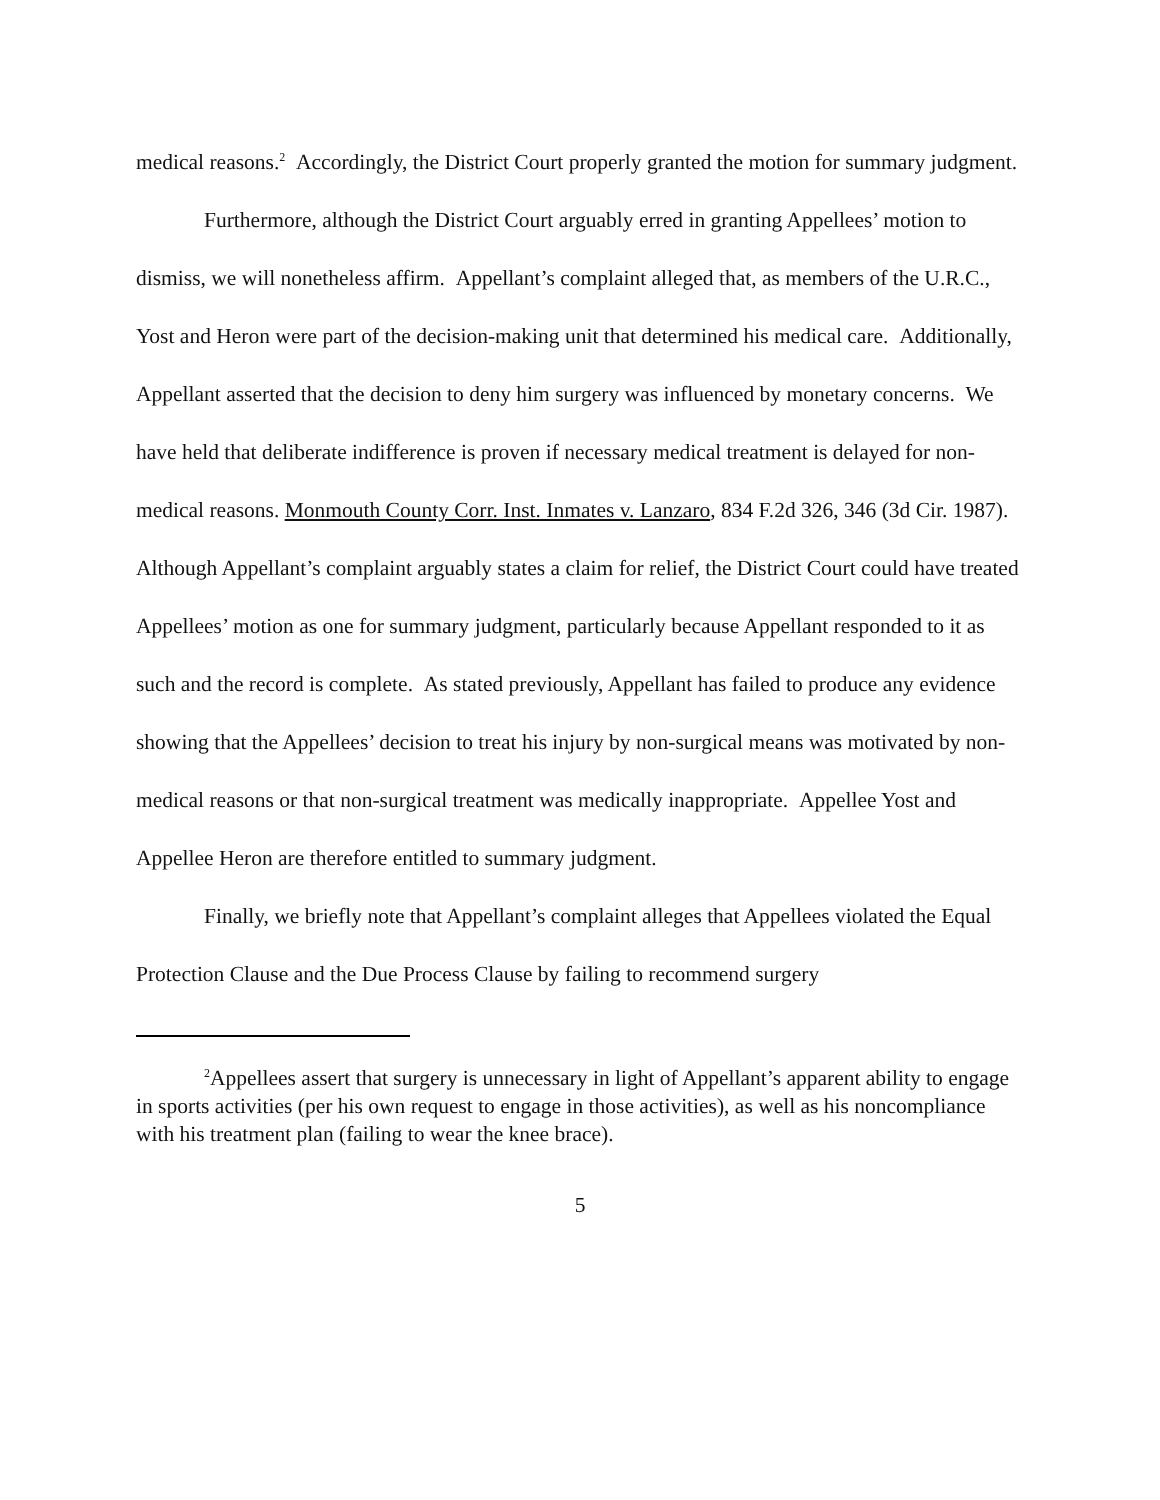medical reasons.<sup>2</sup> Accordingly, the District Court properly granted the motion for summary judgment.
Furthermore, although the District Court arguably erred in granting Appellees’ motion to dismiss, we will nonetheless affirm. Appellant’s complaint alleged that, as members of the U.R.C., Yost and Heron were part of the decision-making unit that determined his medical care. Additionally, Appellant asserted that the decision to deny him surgery was influenced by monetary concerns. We have held that deliberate indifference is proven if necessary medical treatment is delayed for non-medical reasons. Monmouth County Corr. Inst. Inmates v. Lanzaro, 834 F.2d 326, 346 (3d Cir. 1987). Although Appellant’s complaint arguably states a claim for relief, the District Court could have treated Appellees’ motion as one for summary judgment, particularly because Appellant responded to it as such and the record is complete. As stated previously, Appellant has failed to produce any evidence showing that the Appellees’ decision to treat his injury by non-surgical means was motivated by non-medical reasons or that non-surgical treatment was medically inappropriate. Appellee Yost and Appellee Heron are therefore entitled to summary judgment.
Finally, we briefly note that Appellant’s complaint alleges that Appellees violated the Equal Protection Clause and the Due Process Clause by failing to recommend surgery
<sup>2</sup> Appellees assert that surgery is unnecessary in light of Appellant’s apparent ability to engage in sports activities (per his own request to engage in those activities), as well as his noncompliance with his treatment plan (failing to wear the knee brace).
5